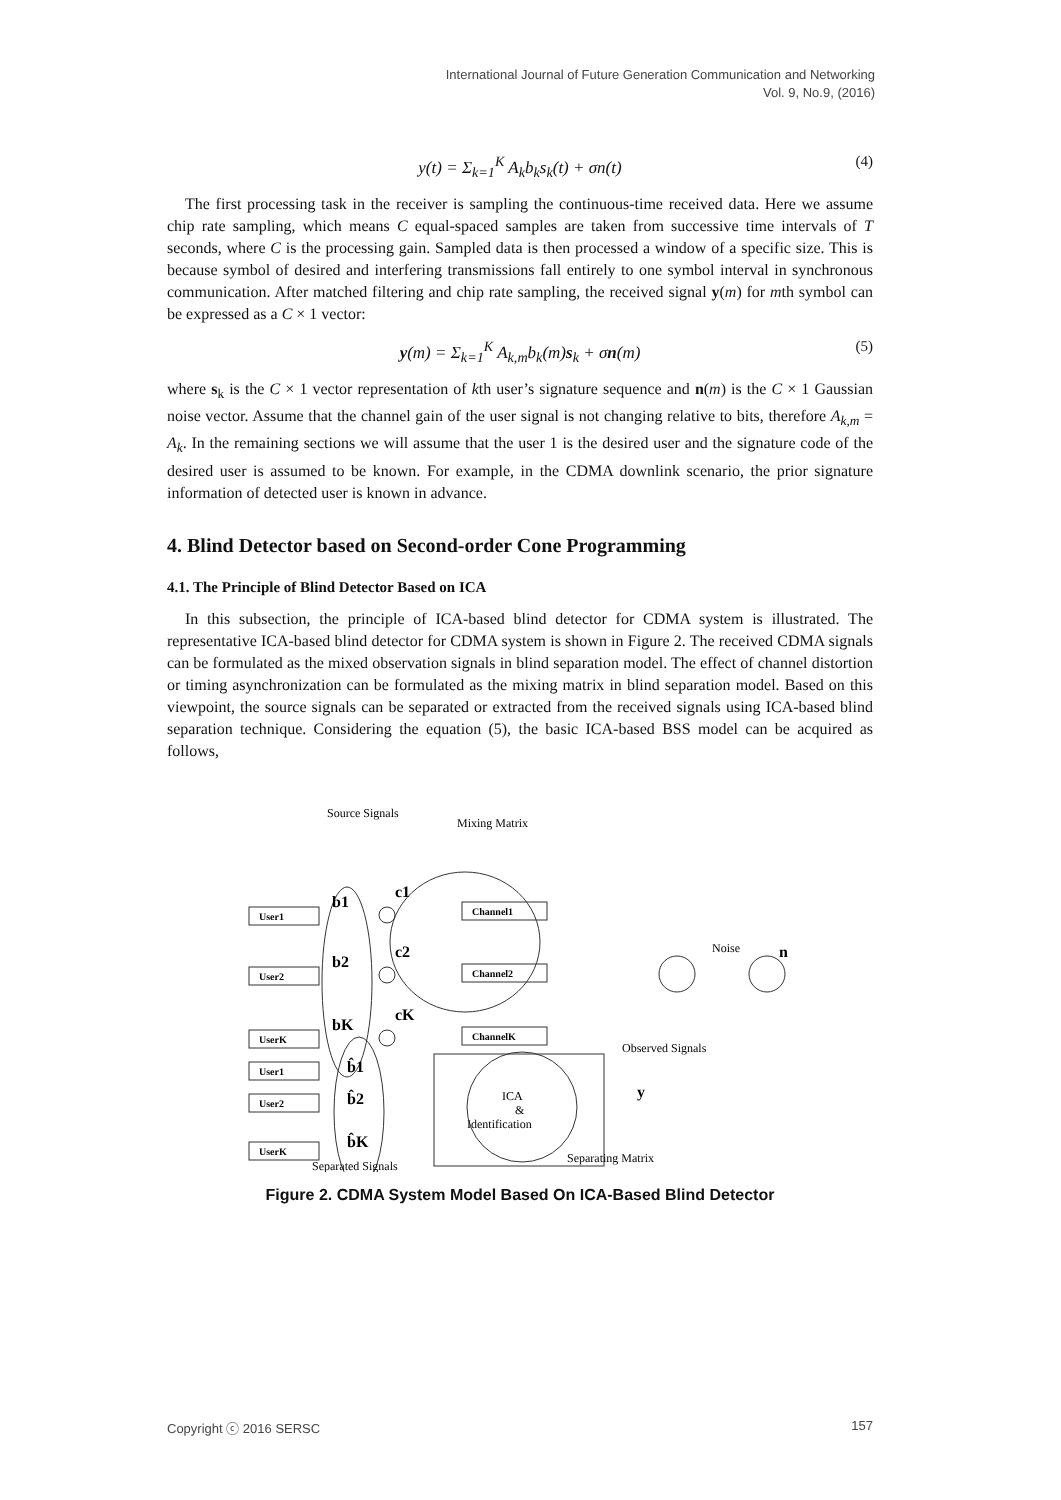International Journal of Future Generation Communication and Networking
Vol. 9, No.9, (2016)
y(t) = Σ<sub>k=1</sub><sup>K</sup> A<sub>k</sub>b<sub>k</sub>s<sub>k</sub>(t) + σn(t) (4)
The first processing task in the receiver is sampling the continuous-time received data. Here we assume chip rate sampling, which means C equal-spaced samples are taken from successive time intervals of T seconds, where C is the processing gain. Sampled data is then processed a window of a specific size. This is because symbol of desired and interfering transmissions fall entirely to one symbol interval in synchronous communication. After matched filtering and chip rate sampling, the received signal y(m) for mth symbol can be expressed as a C × 1 vector:
y(m) = Σ<sub>k=1</sub><sup>K</sup> A<sub>k,m</sub>b<sub>k</sub>(m)s<sub>k</sub> + σn(m) (5)
where s<sub>k</sub> is the C × 1 vector representation of kth user’s signature sequence and n(m) is the C × 1 Gaussian noise vector. Assume that the channel gain of the user signal is not changing relative to bits, therefore A<sub>k,m</sub> = A<sub>k</sub>. In the remaining sections we will assume that the user 1 is the desired user and the signature code of the desired user is assumed to be known. For example, in the CDMA downlink scenario, the prior signature information of detected user is known in advance.
4. Blind Detector based on Second-order Cone Programming
4.1. The Principle of Blind Detector Based on ICA
In this subsection, the principle of ICA-based blind detector for CDMA system is illustrated. The representative ICA-based blind detector for CDMA system is shown in Figure 2. The received CDMA signals can be formulated as the mixed observation signals in blind separation model. The effect of channel distortion or timing asynchronization can be formulated as the mixing matrix in blind separation model. Based on this viewpoint, the source signals can be separated or extracted from the received signals using ICA-based blind separation technique. Considering the equation (5), the basic ICA-based BSS model can be acquired as follows,
Source Signals
Mixing Matrix
User1
User2
UserK
User1
User2
UserK
Channel1
Channel2
ChannelK
b1
b2
bK
c1
c2
cK
Noise
n
Observed Signals
y
ICA
&
Identification
b̂1
b̂2
b̂K
Separated Signals
Separating Matrix
Figure 2. CDMA System Model Based On ICA-Based Blind Detector
Copyright ⓒ 2016 SERSC 157